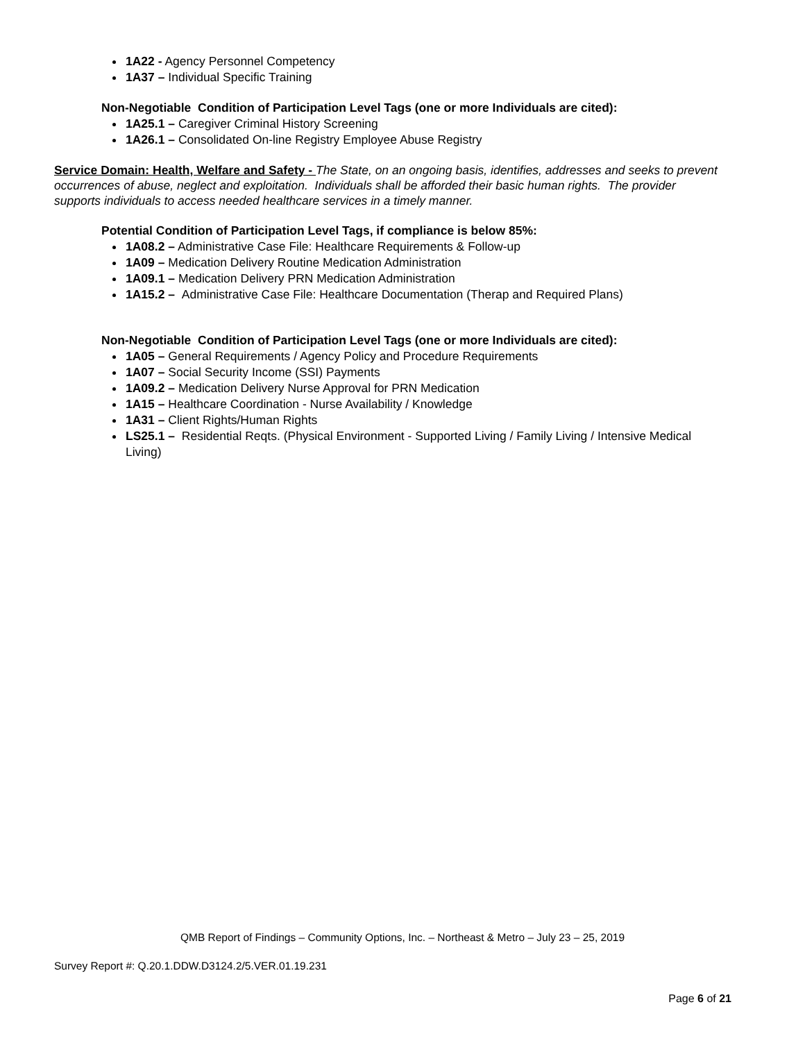1A22 - Agency Personnel Competency
1A37 – Individual Specific Training
Non-Negotiable Condition of Participation Level Tags (one or more Individuals are cited):
1A25.1 – Caregiver Criminal History Screening
1A26.1 – Consolidated On-line Registry Employee Abuse Registry
Service Domain: Health, Welfare and Safety - The State, on an ongoing basis, identifies, addresses and seeks to prevent occurrences of abuse, neglect and exploitation. Individuals shall be afforded their basic human rights. The provider supports individuals to access needed healthcare services in a timely manner.
Potential Condition of Participation Level Tags, if compliance is below 85%:
1A08.2 – Administrative Case File: Healthcare Requirements & Follow-up
1A09 – Medication Delivery Routine Medication Administration
1A09.1 – Medication Delivery PRN Medication Administration
1A15.2 – Administrative Case File: Healthcare Documentation (Therap and Required Plans)
Non-Negotiable Condition of Participation Level Tags (one or more Individuals are cited):
1A05 – General Requirements / Agency Policy and Procedure Requirements
1A07 – Social Security Income (SSI) Payments
1A09.2 – Medication Delivery Nurse Approval for PRN Medication
1A15 – Healthcare Coordination - Nurse Availability / Knowledge
1A31 – Client Rights/Human Rights
LS25.1 – Residential Reqts. (Physical Environment - Supported Living / Family Living / Intensive Medical Living)
QMB Report of Findings – Community Options, Inc. – Northeast & Metro – July 23 – 25, 2019
Survey Report #: Q.20.1.DDW.D3124.2/5.VER.01.19.231
Page 6 of 21